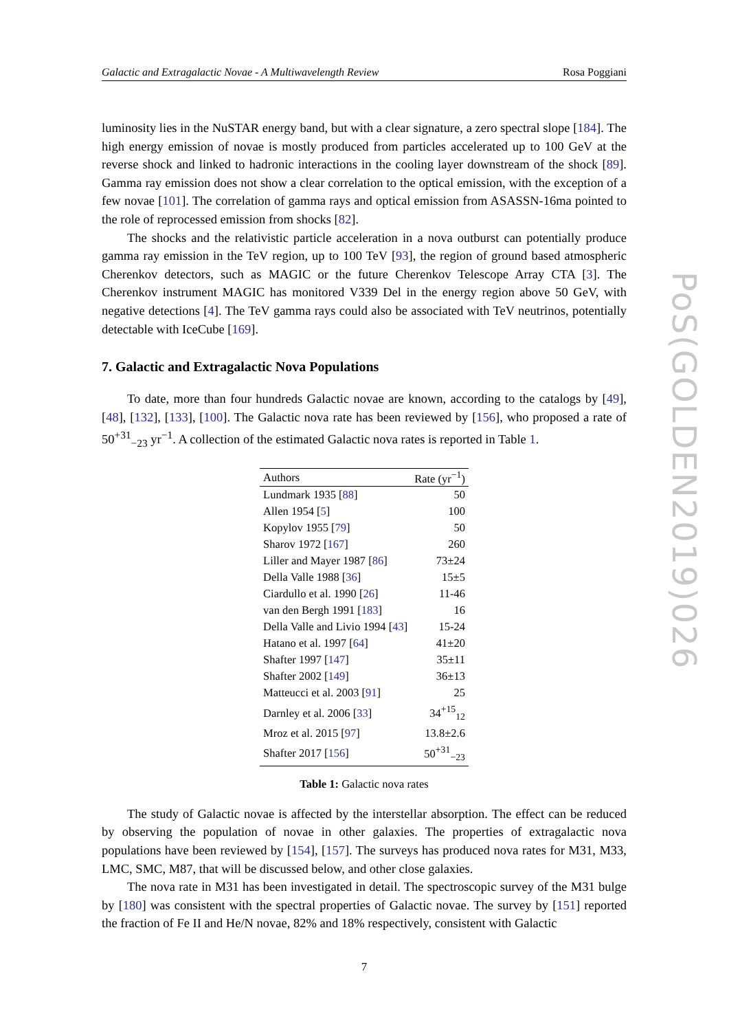Galactic and Extragalactic Novae - A Multiwavelength Review Rosa Poggiani
luminosity lies in the NuSTAR energy band, but with a clear signature, a zero spectral slope [184]. The high energy emission of novae is mostly produced from particles accelerated up to 100 GeV at the reverse shock and linked to hadronic interactions in the cooling layer downstream of the shock [89]. Gamma ray emission does not show a clear correlation to the optical emission, with the exception of a few novae [101]. The correlation of gamma rays and optical emission from ASASSN-16ma pointed to the role of reprocessed emission from shocks [82].
The shocks and the relativistic particle acceleration in a nova outburst can potentially produce gamma ray emission in the TeV region, up to 100 TeV [93], the region of ground based atmospheric Cherenkov detectors, such as MAGIC or the future Cherenkov Telescope Array CTA [3]. The Cherenkov instrument MAGIC has monitored V339 Del in the energy region above 50 GeV, with negative detections [4]. The TeV gamma rays could also be associated with TeV neutrinos, potentially detectable with IceCube [169].
7. Galactic and Extragalactic Nova Populations
To date, more than four hundreds Galactic novae are known, according to the catalogs by [49], [48], [132], [133], [100]. The Galactic nova rate has been reviewed by [156], who proposed a rate of 50<sup>+31</sup><sub>−23</sub> yr<sup>−1</sup>. A collection of the estimated Galactic nova rates is reported in Table 1.
| Authors | Rate (yr<sup>−1</sup>) |
| --- | --- |
| Lundmark 1935 [ 88 ] | 50 |
| Allen 1954 [ 5 ] | 100 |
| Kopylov 1955 [ 79 ] | 50 |
| Sharov 1972 [ 167 ] | 260 |
| Liller and Mayer 1987 [ 86 ] | 73±24 |
| Della Valle 1988 [ 36 ] | 15±5 |
| Ciardullo et al. 1990 [ 26 ] | 11-46 |
| van den Bergh 1991 [ 183 ] | 16 |
| Della Valle and Livio 1994 [ 43 ] | 15-24 |
| Hatano et al. 1997 [ 64 ] | 41±20 |
| Shafter 1997 [ 147 ] | 35±11 |
| Shafter 2002 [ 149 ] | 36±13 |
| Matteucci et al. 2003 [ 91 ] | 25 |
| Darnley et al. 2006 [ 33 ] | 34<sup>+15</sup><sub>12</sub> |
| Mroz et al. 2015 [ 97 ] | 13.8±2.6 |
| Shafter 2017 [ 156 ] | 50<sup>+31</sup><sub>−23</sub> |
Table 1: Galactic nova rates
The study of Galactic novae is affected by the interstellar absorption. The effect can be reduced by observing the population of novae in other galaxies. The properties of extragalactic nova populations have been reviewed by [154], [157]. The surveys has produced nova rates for M31, M33, LMC, SMC, M87, that will be discussed below, and other close galaxies.
The nova rate in M31 has been investigated in detail. The spectroscopic survey of the M31 bulge by [180] was consistent with the spectral properties of Galactic novae. The survey by [151] reported the fraction of Fe II and He/N novae, 82% and 18% respectively, consistent with Galactic
7
PoS(GOLDEN2019)026